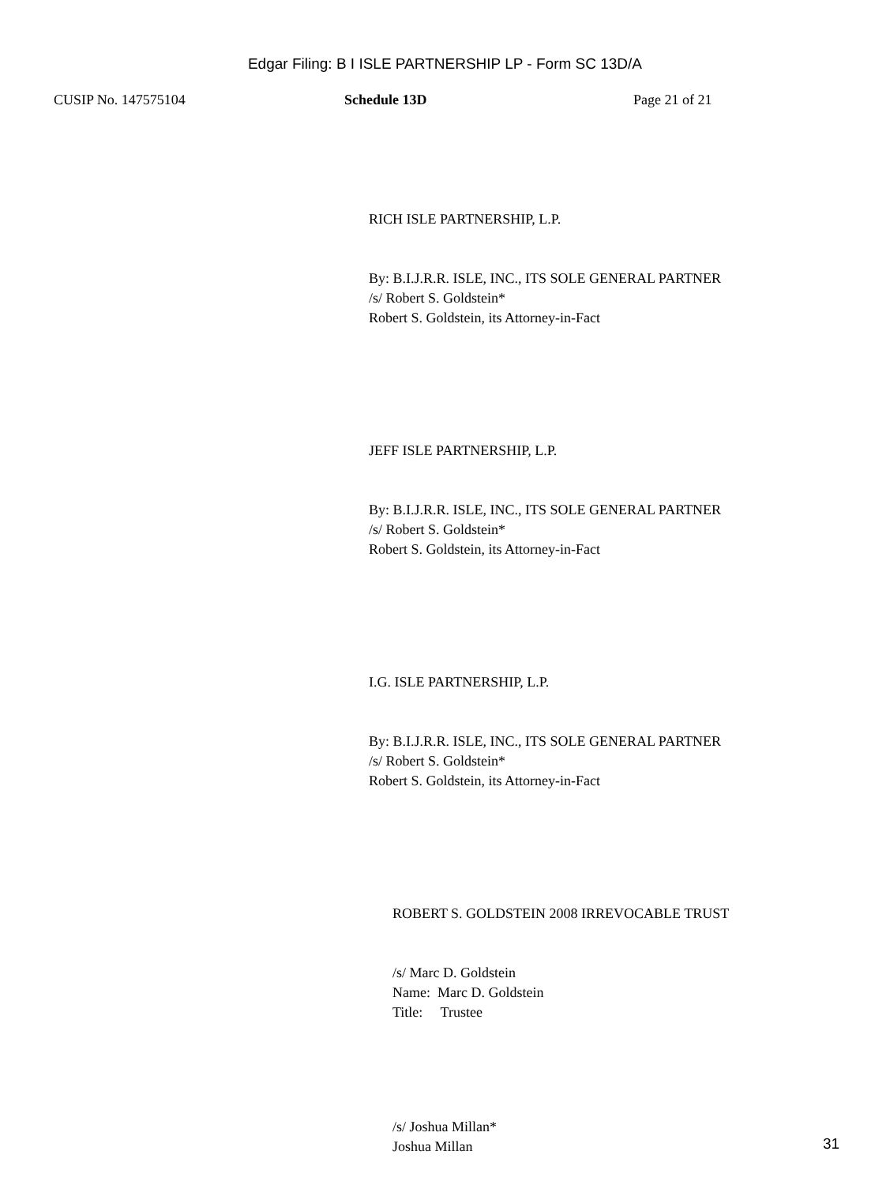Edgar Filing: B I ISLE PARTNERSHIP LP - Form SC 13D/A
CUSIP No. 147575104 Schedule 13D Page 21 of 21
RICH ISLE PARTNERSHIP, L.P.
By: B.I.J.R.R. ISLE, INC., ITS SOLE GENERAL PARTNER
/s/ Robert S. Goldstein*
Robert S. Goldstein, its Attorney-in-Fact
JEFF ISLE PARTNERSHIP, L.P.
By: B.I.J.R.R. ISLE, INC., ITS SOLE GENERAL PARTNER
/s/ Robert S. Goldstein*
Robert S. Goldstein, its Attorney-in-Fact
I.G. ISLE PARTNERSHIP, L.P.
By: B.I.J.R.R. ISLE, INC., ITS SOLE GENERAL PARTNER
/s/ Robert S. Goldstein*
Robert S. Goldstein, its Attorney-in-Fact
ROBERT S. GOLDSTEIN 2008 IRREVOCABLE TRUST
/s/ Marc D. Goldstein
Name: Marc D. Goldstein
Title: Trustee
/s/ Joshua Millan*
Joshua Millan
31